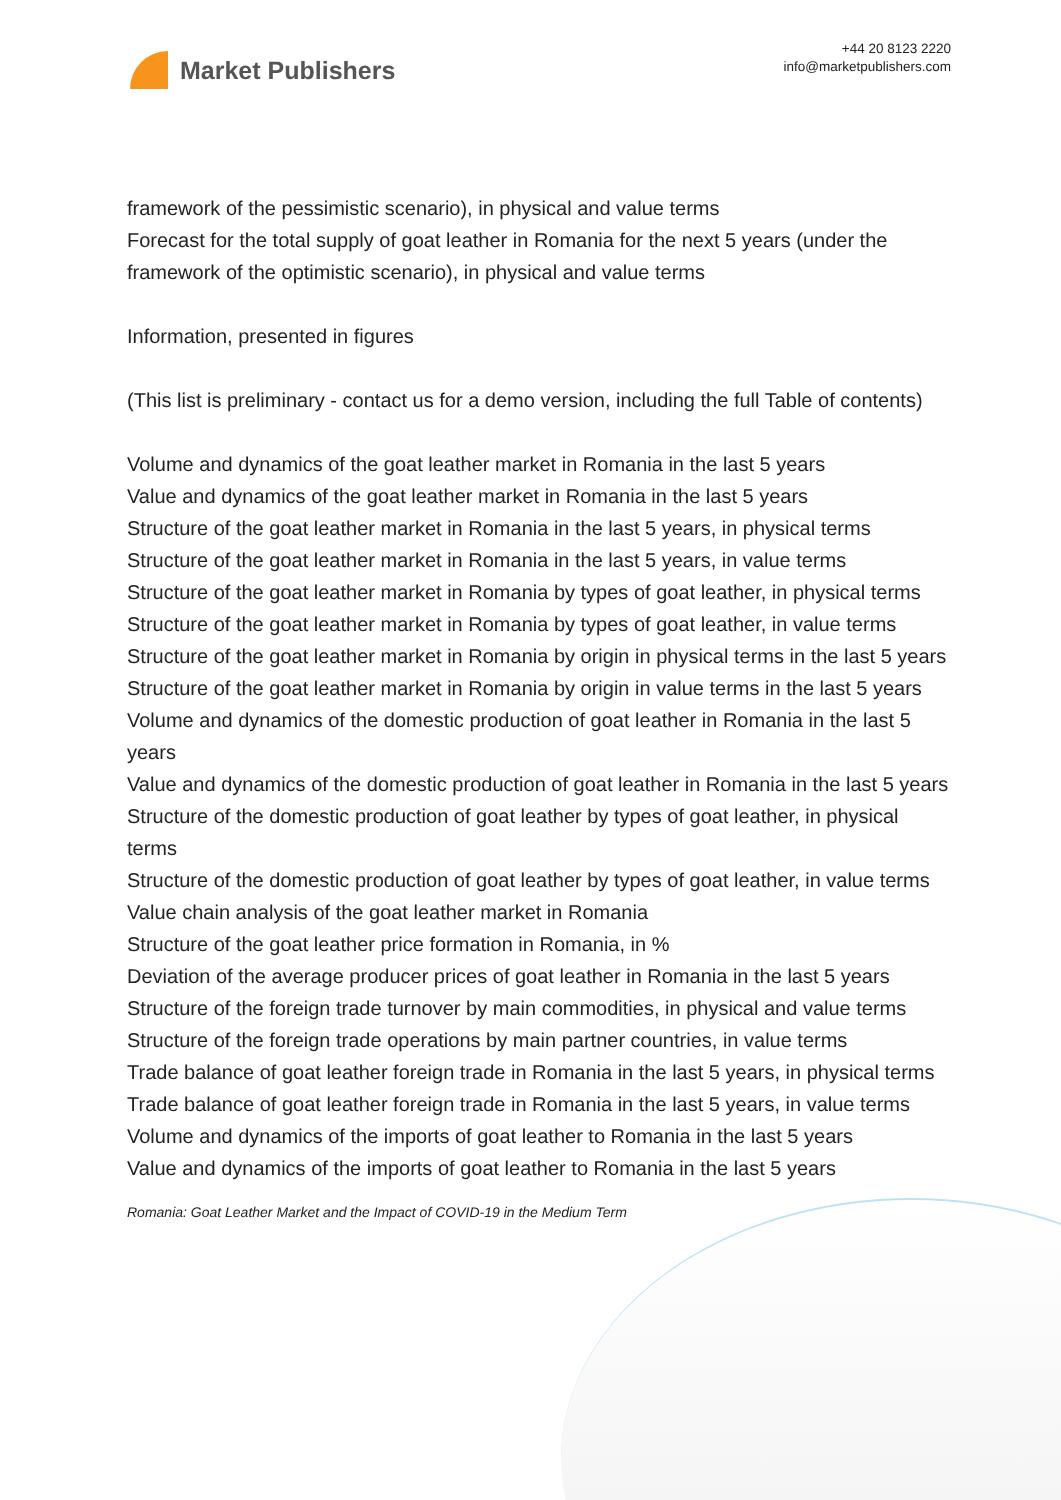Market Publishers
+44 20 8123 2220
info@marketpublishers.com
framework of the pessimistic scenario), in physical and value terms
Forecast for the total supply of goat leather in Romania for the next 5 years (under the framework of the optimistic scenario), in physical and value terms
Information, presented in figures
(This list is preliminary - contact us for a demo version, including the full Table of contents)
Volume and dynamics of the goat leather market in Romania in the last 5 years
Value and dynamics of the goat leather market in Romania in the last 5 years
Structure of the goat leather market in Romania in the last 5 years, in physical terms
Structure of the goat leather market in Romania in the last 5 years, in value terms
Structure of the goat leather market in Romania by types of goat leather, in physical terms
Structure of the goat leather market in Romania by types of goat leather, in value terms
Structure of the goat leather market in Romania by origin in physical terms in the last 5 years
Structure of the goat leather market in Romania by origin in value terms in the last 5 years
Volume and dynamics of the domestic production of goat leather in Romania in the last 5 years
Value and dynamics of the domestic production of goat leather in Romania in the last 5 years
Structure of the domestic production of goat leather by types of goat leather, in physical terms
Structure of the domestic production of goat leather by types of goat leather, in value terms
Value chain analysis of the goat leather market in Romania
Structure of the goat leather price formation in Romania, in %
Deviation of the average producer prices of goat leather in Romania in the last 5 years
Structure of the foreign trade turnover by main commodities, in physical and value terms
Structure of the foreign trade operations by main partner countries, in value terms
Trade balance of goat leather foreign trade in Romania in the last 5 years, in physical terms
Trade balance of goat leather foreign trade in Romania in the last 5 years, in value terms
Volume and dynamics of the imports of goat leather to Romania in the last 5 years
Value and dynamics of the imports of goat leather to Romania in the last 5 years
Romania: Goat Leather Market and the Impact of COVID-19 in the Medium Term